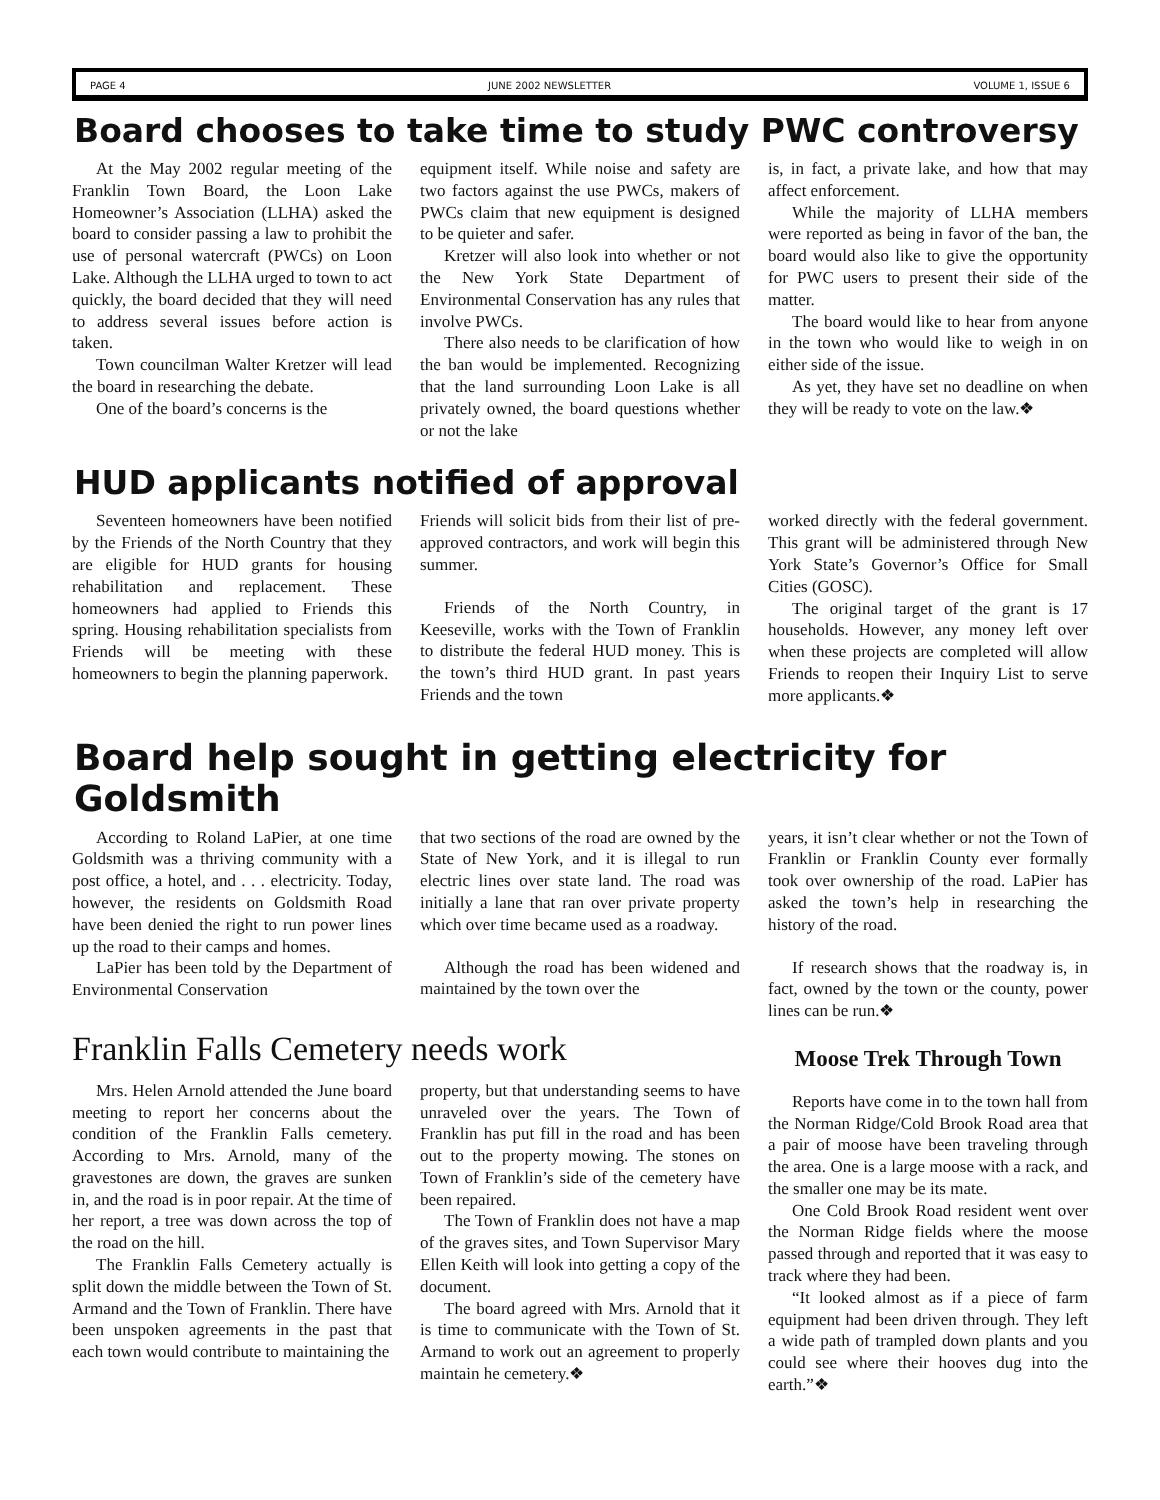PAGE 4 JUNE 2002 NEWSLETTER VOLUME 1, ISSUE 6
Board chooses to take time to study PWC controversy
At the May 2002 regular meeting of the Franklin Town Board, the Loon Lake Homeowner’s Association (LLHA) asked the board to consider passing a law to prohibit the use of personal watercraft (PWCs) on Loon Lake. Although the LLHA urged to town to act quickly, the board decided that they will need to address several issues before action is taken.
Town councilman Walter Kretzer will lead the board in researching the debate.
One of the board’s concerns is the
equipment itself. While noise and safety are two factors against the use PWCs, makers of PWCs claim that new equipment is designed to be quieter and safer.
Kretzer will also look into whether or not the New York State Department of Environmental Conservation has any rules that involve PWCs.
There also needs to be clarification of how the ban would be implemented. Recognizing that the land surrounding Loon Lake is all privately owned, the board questions whether or not the lake
is, in fact, a private lake, and how that may affect enforcement.
While the majority of LLHA members were reported as being in favor of the ban, the board would also like to give the opportunity for PWC users to present their side of the matter.
The board would like to hear from anyone in the town who would like to weigh in on either side of the issue.
As yet, they have set no deadline on when they will be ready to vote on the law.❖
HUD applicants notified of approval
Seventeen homeowners have been notified by the Friends of the North Country that they are eligible for HUD grants for housing rehabilitation and replacement. These homeowners had applied to Friends this spring. Housing rehabilitation specialists from Friends will be meeting with these homeowners to begin the planning paperwork.
Friends will solicit bids from their list of pre-approved contractors, and work will begin this summer.
Friends of the North Country, in Keeseville, works with the Town of Franklin to distribute the federal HUD money. This is the town’s third HUD grant. In past years Friends and the town
worked directly with the federal government. This grant will be administered through New York State’s Governor’s Office for Small Cities (GOSC).
The original target of the grant is 17 households. However, any money left over when these projects are completed will allow Friends to reopen their Inquiry List to serve more applicants.❖
Board help sought in getting electricity for Goldsmith
According to Roland LaPier, at one time Goldsmith was a thriving community with a post office, a hotel, and . . . electricity. Today, however, the residents on Goldsmith Road have been denied the right to run power lines up the road to their camps and homes.
LaPier has been told by the Department of Environmental Conservation
that two sections of the road are owned by the State of New York, and it is illegal to run electric lines over state land. The road was initially a lane that ran over private property which over time became used as a roadway.
Although the road has been widened and maintained by the town over the
years, it isn’t clear whether or not the Town of Franklin or Franklin County ever formally took over ownership of the road. LaPier has asked the town’s help in researching the history of the road.
If research shows that the roadway is, in fact, owned by the town or the county, power lines can be run.❖
Franklin Falls Cemetery needs work
Mrs. Helen Arnold attended the June board meeting to report her concerns about the condition of the Franklin Falls cemetery. According to Mrs. Arnold, many of the gravestones are down, the graves are sunken in, and the road is in poor repair. At the time of her report, a tree was down across the top of the road on the hill.
The Franklin Falls Cemetery actually is split down the middle between the Town of St. Armand and the Town of Franklin. There have been unspoken agreements in the past that each town would contribute to maintaining the
property, but that understanding seems to have unraveled over the years. The Town of Franklin has put fill in the road and has been out to the property mowing. The stones on Town of Franklin’s side of the cemetery have been repaired.
The Town of Franklin does not have a map of the graves sites, and Town Supervisor Mary Ellen Keith will look into getting a copy of the document.
The board agreed with Mrs. Arnold that it is time to communicate with the Town of St. Armand to work out an agreement to properly maintain he cemetery.❖
Moose Trek Through Town
Reports have come in to the town hall from the Norman Ridge/Cold Brook Road area that a pair of moose have been traveling through the area. One is a large moose with a rack, and the smaller one may be its mate.
One Cold Brook Road resident went over the Norman Ridge fields where the moose passed through and reported that it was easy to track where they had been.
“It looked almost as if a piece of farm equipment had been driven through. They left a wide path of trampled down plants and you could see where their hooves dug into the earth.”❖